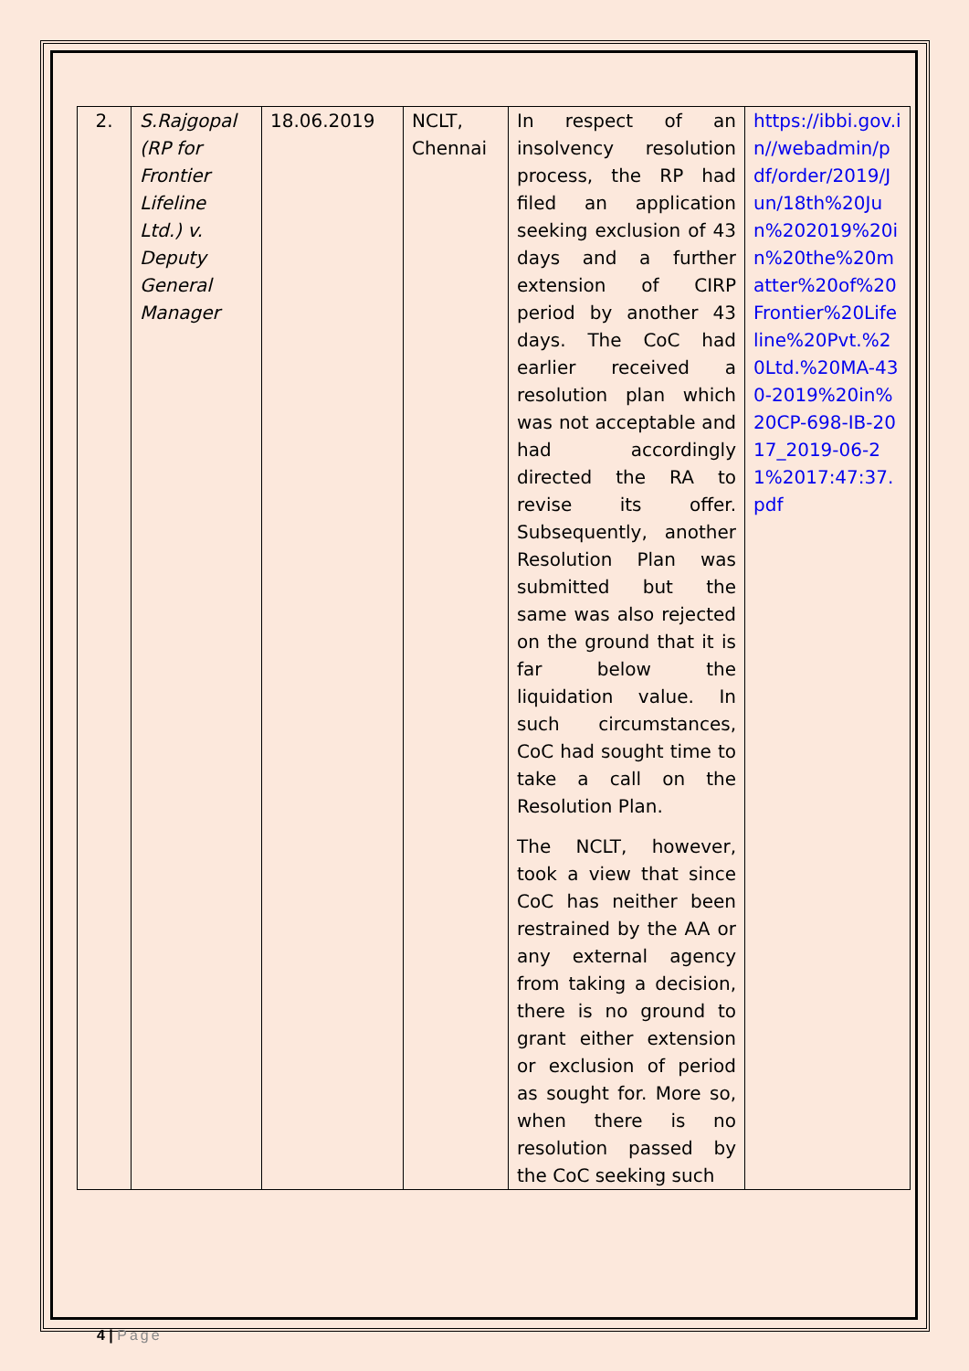| 2. | S.Rajgopal (RP for Frontier Lifeline Ltd.) v. Deputy General Manager | 18.06.2019 | NCLT, Chennai | In respect of an insolvency resolution process, the RP had filed an application seeking exclusion of 43 days and a further extension of CIRP period by another 43 days. The CoC had earlier received a resolution plan which was not acceptable and had accordingly directed the RA to revise its offer. Subsequently, another Resolution Plan was submitted but the same was also rejected on the ground that it is far below the liquidation value. In such circumstances, CoC had sought time to take a call on the Resolution Plan. The NCLT, however, took a view that since CoC has neither been restrained by the AA or any external agency from taking a decision, there is no ground to grant either extension or exclusion of period as sought for. More so, when there is no resolution passed by the CoC seeking such | https://ibbi.gov.in//webadmin/pdf/order/2019/Jun/18th%20Jun%202019%20in%20the%20matter%20of%20Frontier%20Lifeline%20Pvt.%20Ltd.%20MA-430-2019%20in%20CP-698-IB-2017_2019-06-21%2017:47:37.pdf |
4 | Page